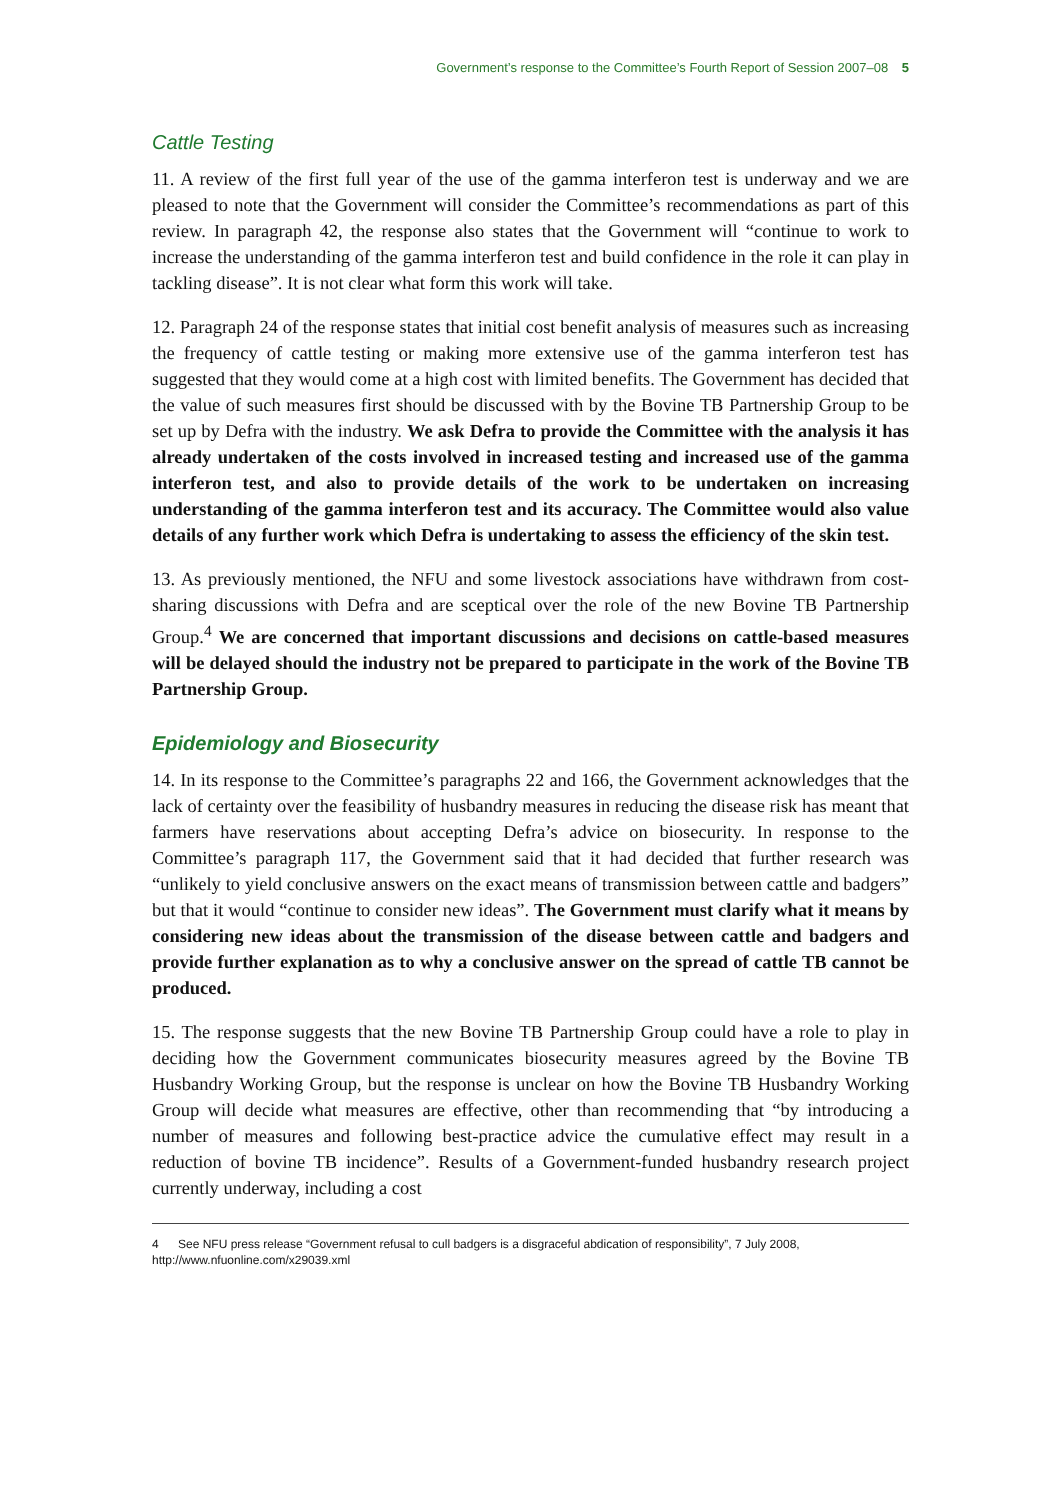Government’s response to the Committee’s Fourth Report of Session 2007–08 5
Cattle Testing
11. A review of the first full year of the use of the gamma interferon test is underway and we are pleased to note that the Government will consider the Committee’s recommendations as part of this review. In paragraph 42, the response also states that the Government will “continue to work to increase the understanding of the gamma interferon test and build confidence in the role it can play in tackling disease”. It is not clear what form this work will take.
12. Paragraph 24 of the response states that initial cost benefit analysis of measures such as increasing the frequency of cattle testing or making more extensive use of the gamma interferon test has suggested that they would come at a high cost with limited benefits. The Government has decided that the value of such measures first should be discussed with by the Bovine TB Partnership Group to be set up by Defra with the industry. We ask Defra to provide the Committee with the analysis it has already undertaken of the costs involved in increased testing and increased use of the gamma interferon test, and also to provide details of the work to be undertaken on increasing understanding of the gamma interferon test and its accuracy. The Committee would also value details of any further work which Defra is undertaking to assess the efficiency of the skin test.
13. As previously mentioned, the NFU and some livestock associations have withdrawn from cost-sharing discussions with Defra and are sceptical over the role of the new Bovine TB Partnership Group.<sup>4</sup> We are concerned that important discussions and decisions on cattle-based measures will be delayed should the industry not be prepared to participate in the work of the Bovine TB Partnership Group.
Epidemiology and Biosecurity
14. In its response to the Committee’s paragraphs 22 and 166, the Government acknowledges that the lack of certainty over the feasibility of husbandry measures in reducing the disease risk has meant that farmers have reservations about accepting Defra’s advice on biosecurity. In response to the Committee’s paragraph 117, the Government said that it had decided that further research was “unlikely to yield conclusive answers on the exact means of transmission between cattle and badgers” but that it would “continue to consider new ideas”. The Government must clarify what it means by considering new ideas about the transmission of the disease between cattle and badgers and provide further explanation as to why a conclusive answer on the spread of cattle TB cannot be produced.
15. The response suggests that the new Bovine TB Partnership Group could have a role to play in deciding how the Government communicates biosecurity measures agreed by the Bovine TB Husbandry Working Group, but the response is unclear on how the Bovine TB Husbandry Working Group will decide what measures are effective, other than recommending that “by introducing a number of measures and following best-practice advice the cumulative effect may result in a reduction of bovine TB incidence”. Results of a Government-funded husbandry research project currently underway, including a cost
4 See NFU press release “Government refusal to cull badgers is a disgraceful abdication of responsibility”, 7 July 2008, http://www.nfuonline.com/x29039.xml